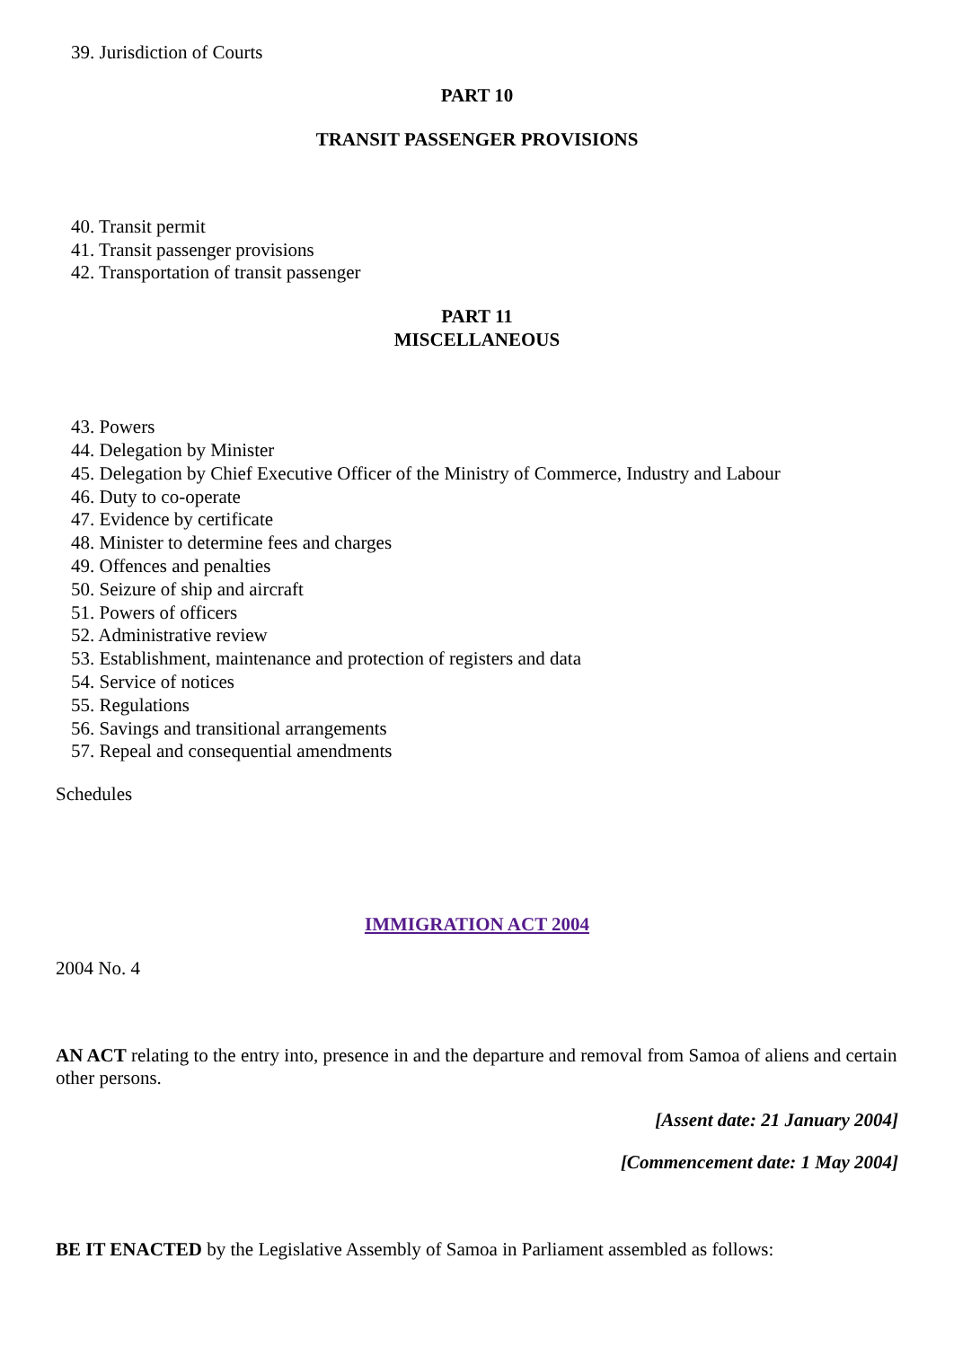39. Jurisdiction of Courts
PART 10
TRANSIT PASSENGER PROVISIONS
40. Transit permit
41. Transit passenger provisions
42. Transportation of transit passenger
PART 11
MISCELLANEOUS
43. Powers
44. Delegation by Minister
45. Delegation by Chief Executive Officer of the Ministry of Commerce, Industry and Labour
46. Duty to co-operate
47. Evidence by certificate
48. Minister to determine fees and charges
49. Offences and penalties
50. Seizure of ship and aircraft
51. Powers of officers
52. Administrative review
53. Establishment, maintenance and protection of registers and data
54. Service of notices
55. Regulations
56. Savings and transitional arrangements
57. Repeal and consequential amendments
Schedules
IMMIGRATION ACT 2004
2004 No. 4
AN ACT relating to the entry into, presence in and the departure and removal from Samoa of aliens and certain other persons.
[Assent date: 21 January 2004]
[Commencement date: 1 May 2004]
BE IT ENACTED by the Legislative Assembly of Samoa in Parliament assembled as follows: